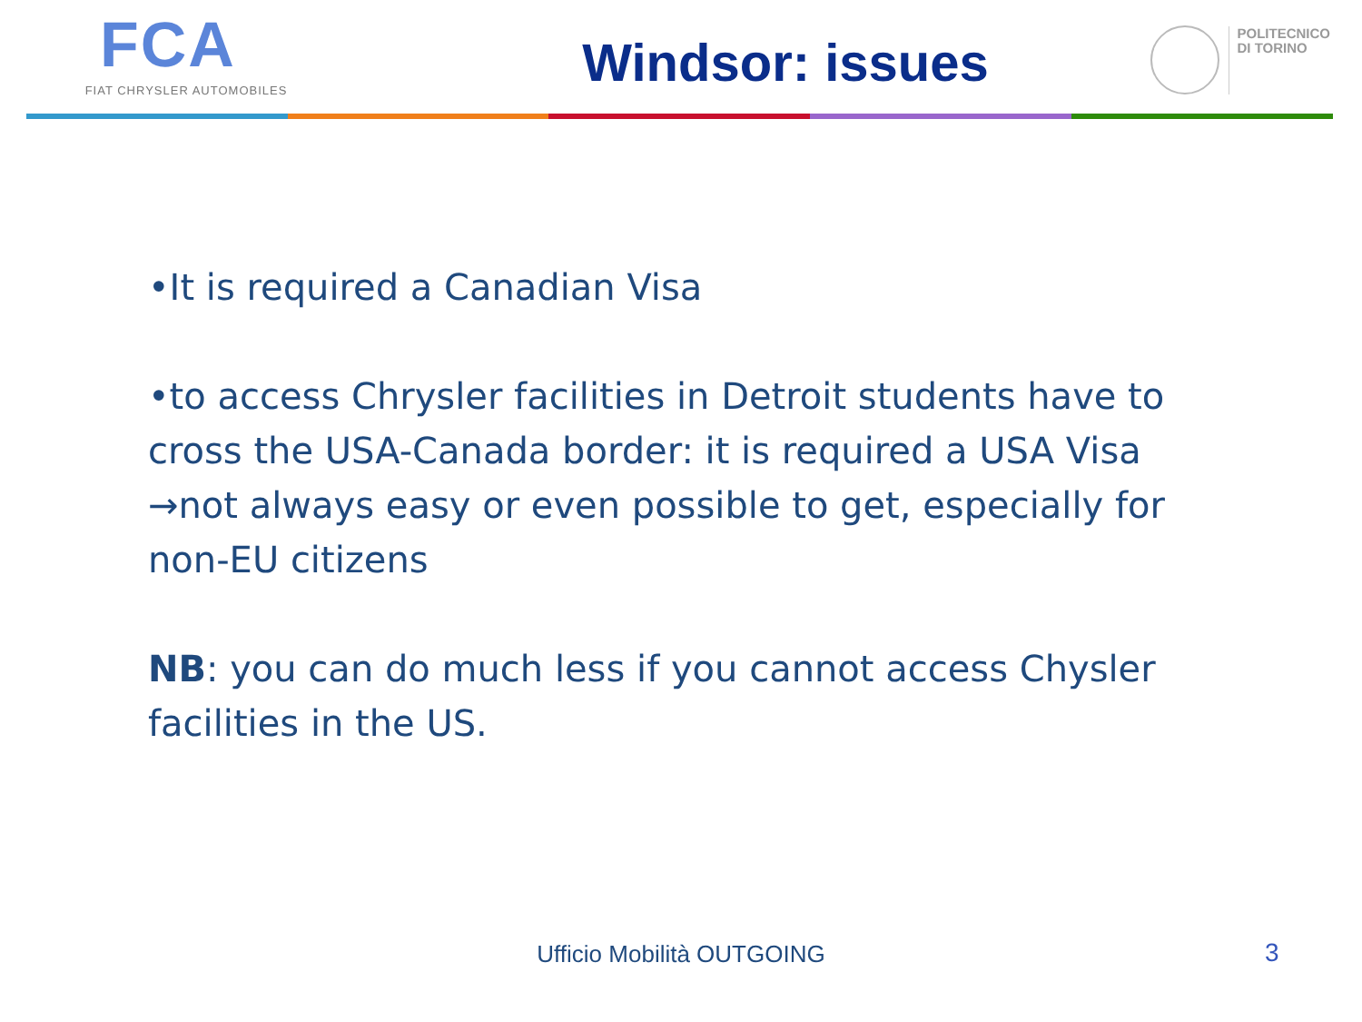FCA
FIAT CHRYSLER AUTOMOBILES
Windsor: issues
POLITECNICO
DI TORINO
•It is required a Canadian Visa
•to access Chrysler facilities in Detroit students have to cross the USA-Canada border: it is required a USA Visa →not always easy or even possible to get, especially for non-EU citizens
NB: you can do much less if you cannot access Chysler facilities in the US.
Ufficio Mobilità OUTGOING 3